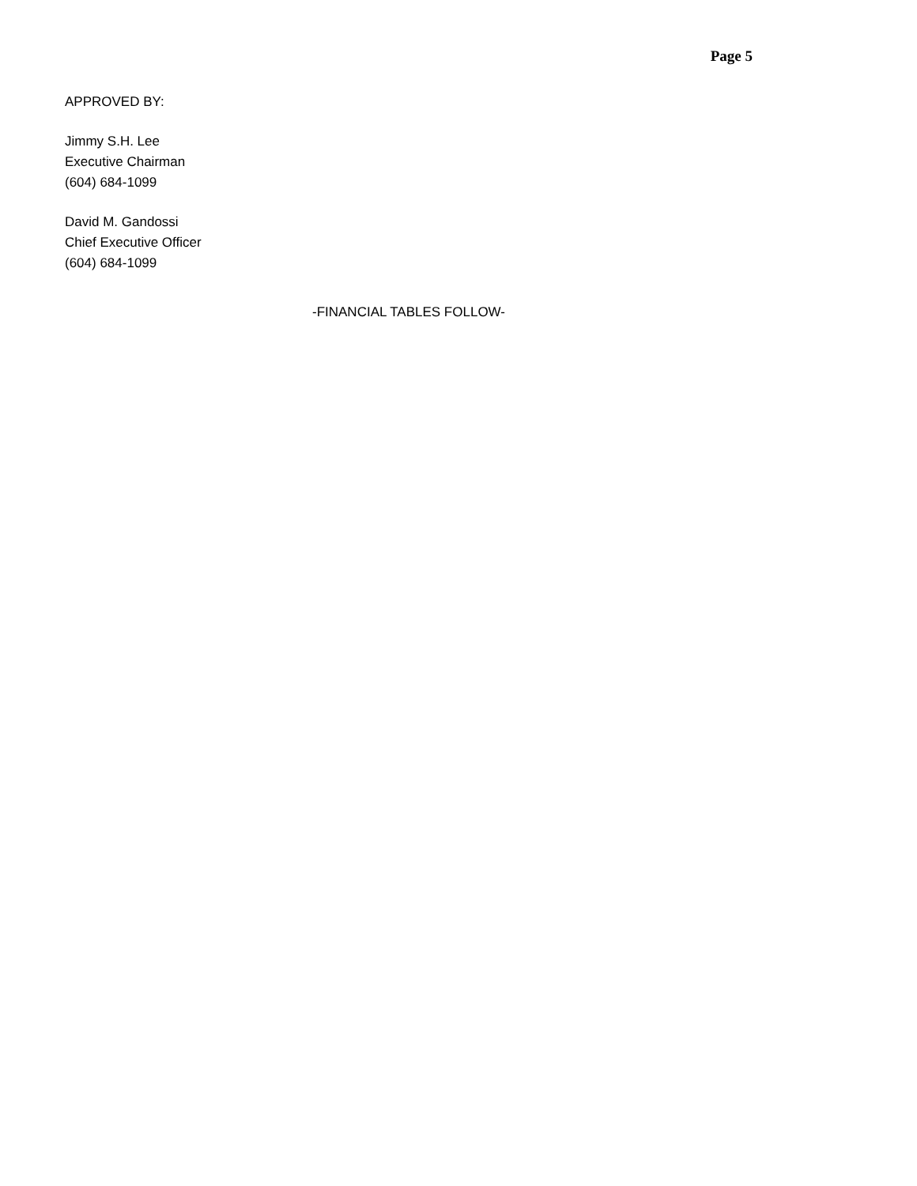Page 5
APPROVED BY:
Jimmy S.H. Lee
Executive Chairman
(604) 684-1099
David M. Gandossi
Chief Executive Officer
(604) 684-1099
-FINANCIAL TABLES FOLLOW-